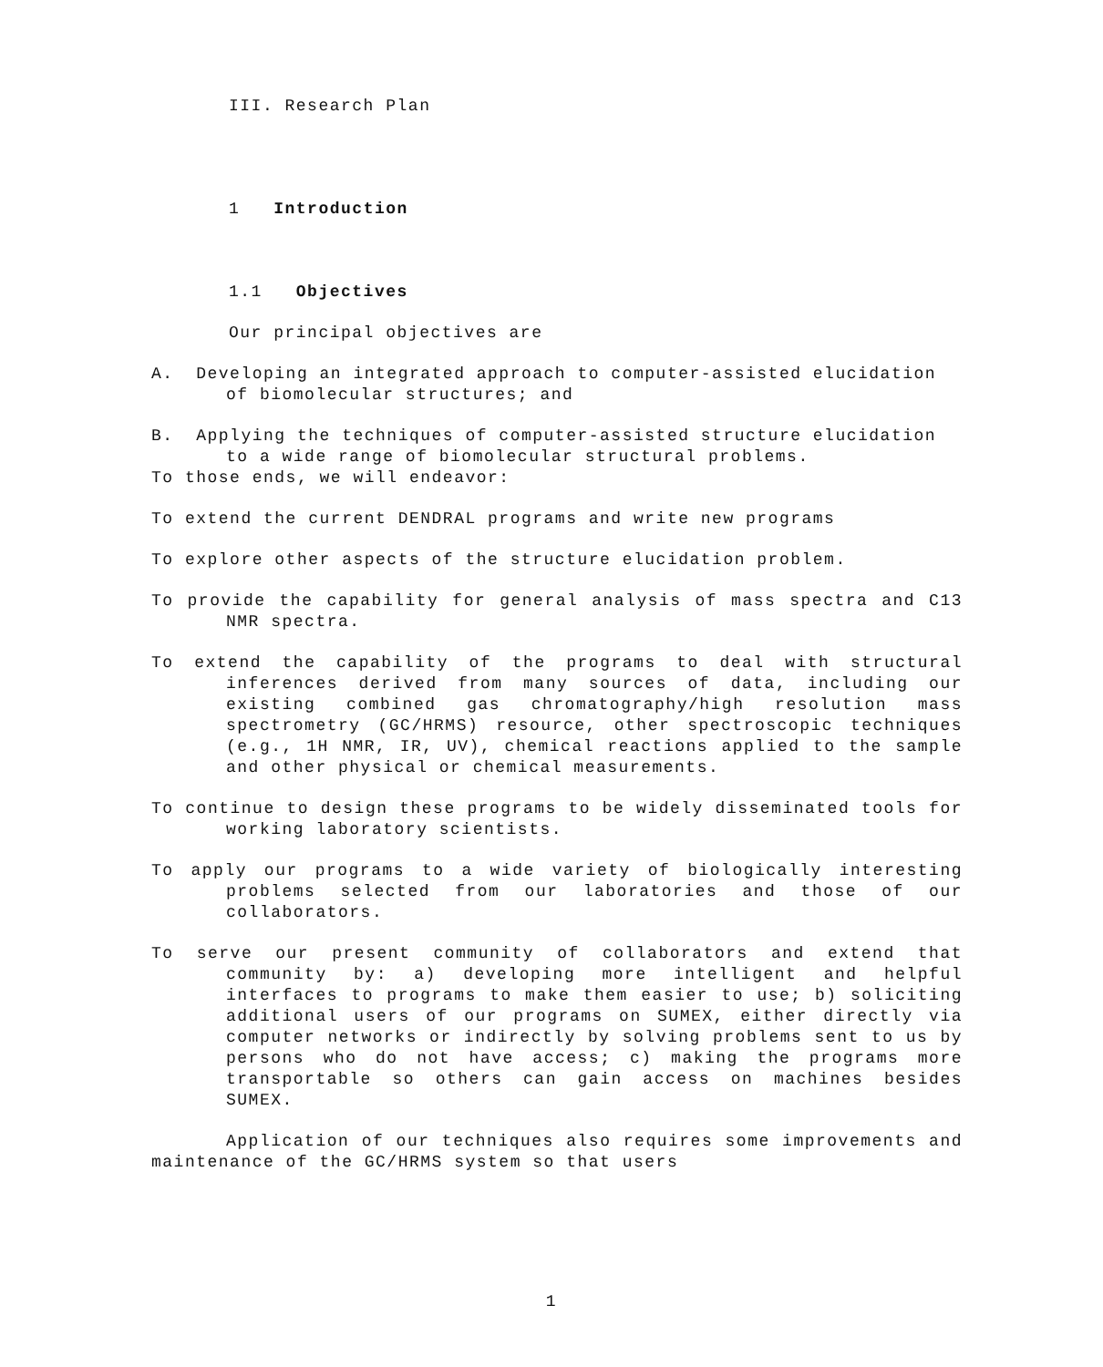III. Research Plan
1 Introduction
1.1 Objectives
Our principal objectives are
A. Developing an integrated approach to computer-assisted elucidation of biomolecular structures; and
B. Applying the techniques of computer-assisted structure elucidation to a wide range of biomolecular structural problems.
To those ends, we will endeavor:
To extend the current DENDRAL programs and write new programs
To explore other aspects of the structure elucidation problem.
To provide the capability for general analysis of mass spectra and C13 NMR spectra.
To extend the capability of the programs to deal with structural inferences derived from many sources of data, including our existing combined gas chromatography/high resolution mass spectrometry (GC/HRMS) resource, other spectroscopic techniques (e.g., 1H NMR, IR, UV), chemical reactions applied to the sample and other physical or chemical measurements.
To continue to design these programs to be widely disseminated tools for working laboratory scientists.
To apply our programs to a wide variety of biologically interesting problems selected from our laboratories and those of our collaborators.
To serve our present community of collaborators and extend that community by: a) developing more intelligent and helpful interfaces to programs to make them easier to use; b) soliciting additional users of our programs on SUMEX, either directly via computer networks or indirectly by solving problems sent to us by persons who do not have access; c) making the programs more transportable so others can gain access on machines besides SUMEX.
Application of our techniques also requires some improvements and maintenance of the GC/HRMS system so that users
1